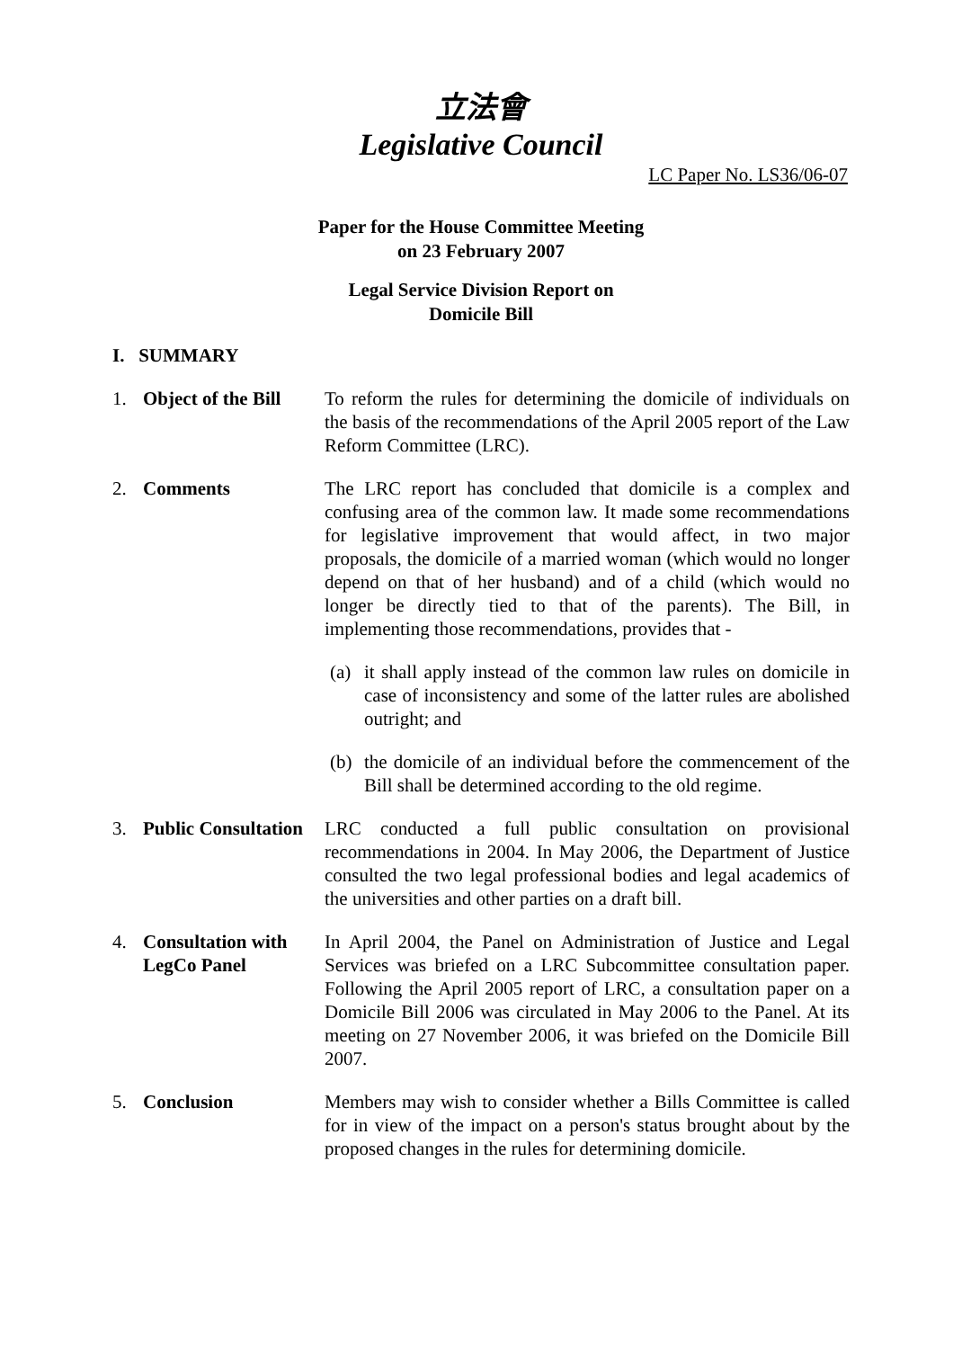立法會
Legislative Council
LC Paper No. LS36/06-07
Paper for the House Committee Meeting
on 23 February 2007
Legal Service Division Report on
Domicile Bill
I. SUMMARY
1. Object of the Bill
To reform the rules for determining the domicile of individuals on the basis of the recommendations of the April 2005 report of the Law Reform Committee (LRC).
2. Comments The LRC report has concluded that domicile is a complex and confusing area of the common law. It made some recommendations for legislative improvement that would affect, in two major proposals, the domicile of a married woman (which would no longer depend on that of her husband) and of a child (which would no longer be directly tied to that of the parents). The Bill, in implementing those recommendations, provides that -
(a) it shall apply instead of the common law rules on domicile in case of inconsistency and some of the latter rules are abolished outright; and
(b) the domicile of an individual before the commencement of the Bill shall be determined according to the old regime.
3. Public Consultation
LRC conducted a full public consultation on provisional recommendations in 2004. In May 2006, the Department of Justice consulted the two legal professional bodies and legal academics of the universities and other parties on a draft bill.
4. Consultation with LegCo Panel
In April 2004, the Panel on Administration of Justice and Legal Services was briefed on a LRC Subcommittee consultation paper. Following the April 2005 report of LRC, a consultation paper on a Domicile Bill 2006 was circulated in May 2006 to the Panel. At its meeting on 27 November 2006, it was briefed on the Domicile Bill 2007.
5. Conclusion Members may wish to consider whether a Bills Committee is called for in view of the impact on a person's status brought about by the proposed changes in the rules for determining domicile.